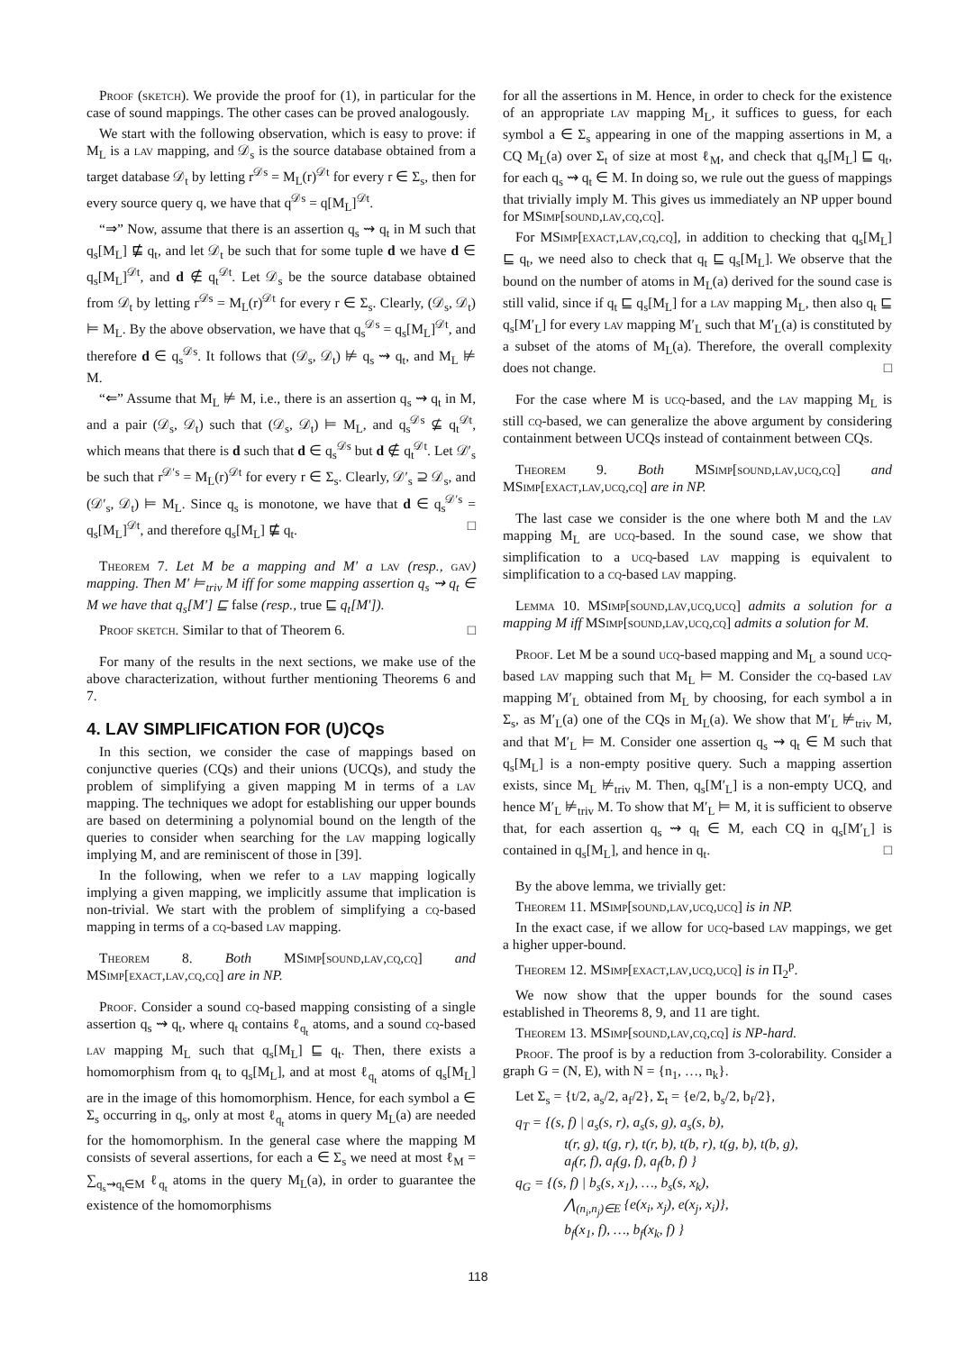Proof (sketch). We provide the proof for (1), in particular for the case of sound mappings. The other cases can be proved analogously.
We start with the following observation, which is easy to prove: if M<sub>L</sub> is a lav mapping, and 𝒟<sub>s</sub> is the source database obtained from a target database 𝒟<sub>t</sub> by letting r<sup>𝒟s</sup> = M<sub>L</sub>(r)<sup>𝒟t</sup> for every r ∈ Σ<sub>s</sub>, then for every source query q, we have that q<sup>𝒟s</sup> = q[M<sub>L</sub>]<sup>𝒟t</sup>.
“⇒” Now, assume that there is an assertion q<sub>s</sub> ⇝ q<sub>t</sub> in M such that q<sub>s</sub>[M<sub>L</sub>] ⋢ q<sub>t</sub>, and let 𝒟<sub>t</sub> be such that for some tuple d we have d ∈ q<sub>s</sub>[M<sub>L</sub>]<sup>𝒟t</sup>, and d ∉ q<sub>t</sub><sup>𝒟t</sup>. Let 𝒟<sub>s</sub> be the source database obtained from 𝒟<sub>t</sub> by letting r<sup>𝒟s</sup> = M<sub>L</sub>(r)<sup>𝒟t</sup> for every r ∈ Σ<sub>s</sub>. Clearly, (𝒟<sub>s</sub>, 𝒟<sub>t</sub>) ⊨ M<sub>L</sub>. By the above observation, we have that q<sub>s</sub><sup>𝒟s</sup> = q<sub>s</sub>[M<sub>L</sub>]<sup>𝒟t</sup>, and therefore d ∈ q<sub>s</sub><sup>𝒟s</sup>. It follows that (𝒟<sub>s</sub>, 𝒟<sub>t</sub>) ⊭ q<sub>s</sub> ⇝ q<sub>t</sub>, and M<sub>L</sub> ⊭ M.
“⇐” Assume that M<sub>L</sub> ⊭ M, i.e., there is an assertion q<sub>s</sub> ⇝ q<sub>t</sub> in M, and a pair (𝒟<sub>s</sub>, 𝒟<sub>t</sub>) such that (𝒟<sub>s</sub>, 𝒟<sub>t</sub>) ⊨ M<sub>L</sub>, and q<sub>s</sub><sup>𝒟s</sup> ⊈ q<sub>t</sub><sup>𝒟t</sup>, which means that there is d such that d ∈ q<sub>s</sub><sup>𝒟s</sup> but d ∉ q<sub>t</sub><sup>𝒟t</sup>. Let 𝒟′<sub>s</sub> be such that r<sup>𝒟′s</sup> = M<sub>L</sub>(r)<sup>𝒟t</sup> for every r ∈ Σ<sub>s</sub>. Clearly, 𝒟′<sub>s</sub> ⊇ 𝒟<sub>s</sub>, and (𝒟′<sub>s</sub>, 𝒟<sub>t</sub>) ⊨ M<sub>L</sub>. Since q<sub>s</sub> is monotone, we have that d ∈ q<sub>s</sub><sup>𝒟′s</sup> = q<sub>s</sub>[M<sub>L</sub>]<sup>𝒟t</sup>, and therefore q<sub>s</sub>[M<sub>L</sub>] ⋢ q<sub>t</sub>. □
Theorem 7. Let M be a mapping and M′ a lav (resp., gav) mapping. Then M′ ⊨<sub>triv</sub> M iff for some mapping assertion q<sub>s</sub> ⇝ q<sub>t</sub> ∈ M we have that q<sub>s</sub>[M′] ⊑ false (resp., true ⊑ q<sub>t</sub>[M′]).
Proof sketch. Similar to that of Theorem 6. □
For many of the results in the next sections, we make use of the above characterization, without further mentioning Theorems 6 and 7.
4. LAV SIMPLIFICATION FOR (U)CQs
In this section, we consider the case of mappings based on conjunctive queries (CQs) and their unions (UCQs), and study the problem of simplifying a given mapping M in terms of a lav mapping. The techniques we adopt for establishing our upper bounds are based on determining a polynomial bound on the length of the queries to consider when searching for the lav mapping logically implying M, and are reminiscent of those in [39].
In the following, when we refer to a lav mapping logically implying a given mapping, we implicitly assume that implication is non-trivial. We start with the problem of simplifying a cq-based mapping in terms of a cq-based lav mapping.
Theorem 8. Both MSimp[sound,lav,cq,cq] and MSimp[exact,lav,cq,cq] are in NP.
Proof. Consider a sound cq-based mapping consisting of a single assertion q<sub>s</sub> ⇝ q<sub>t</sub>, where q<sub>t</sub> contains ℓ<sub>q<sub>t</sub></sub> atoms, and a sound cq-based lav mapping M<sub>L</sub> such that q<sub>s</sub>[M<sub>L</sub>] ⊑ q<sub>t</sub>. Then, there exists a homomorphism from q<sub>t</sub> to q<sub>s</sub>[M<sub>L</sub>], and at most ℓ<sub>q<sub>t</sub></sub> atoms of q<sub>s</sub>[M<sub>L</sub>] are in the image of this homomorphism. Hence, for each symbol a ∈ Σ<sub>s</sub> occurring in q<sub>s</sub>, only at most ℓ<sub>q<sub>t</sub></sub> atoms in query M<sub>L</sub>(a) are needed for the homomorphism. In the general case where the mapping M consists of several assertions, for each a ∈ Σ<sub>s</sub> we need at most ℓ<sub>M</sub> = ∑<sub>q<sub>s</sub>⇝q<sub>t</sub>∈M</sub> ℓ<sub>q<sub>t</sub></sub> atoms in the query M<sub>L</sub>(a), in order to guarantee the existence of the homomorphisms
for all the assertions in M. Hence, in order to check for the existence of an appropriate lav mapping M<sub>L</sub>, it suffices to guess, for each symbol a ∈ Σ<sub>s</sub> appearing in one of the mapping assertions in M, a CQ M<sub>L</sub>(a) over Σ<sub>t</sub> of size at most ℓ<sub>M</sub>, and check that q<sub>s</sub>[M<sub>L</sub>] ⊑ q<sub>t</sub>, for each q<sub>s</sub> ⇝ q<sub>t</sub> ∈ M. In doing so, we rule out the guess of mappings that trivially imply M. This gives us immediately an NP upper bound for MSimp[sound,lav,cq,cq].
For MSimp[exact,lav,cq,cq], in addition to checking that q<sub>s</sub>[M<sub>L</sub>] ⊑ q<sub>t</sub>, we need also to check that q<sub>t</sub> ⊑ q<sub>s</sub>[M<sub>L</sub>]. We observe that the bound on the number of atoms in M<sub>L</sub>(a) derived for the sound case is still valid, since if q<sub>t</sub> ⊑ q<sub>s</sub>[M<sub>L</sub>] for a lav mapping M<sub>L</sub>, then also q<sub>t</sub> ⊑ q<sub>s</sub>[M′<sub>L</sub>] for every lav mapping M′<sub>L</sub> such that M′<sub>L</sub>(a) is constituted by a subset of the atoms of M<sub>L</sub>(a). Therefore, the overall complexity does not change. □
For the case where M is ucq-based, and the lav mapping M<sub>L</sub> is still cq-based, we can generalize the above argument by considering containment between UCQs instead of containment between CQs.
Theorem 9. Both MSimp[sound,lav,ucq,cq] and MSimp[exact,lav,ucq,cq] are in NP.
The last case we consider is the one where both M and the lav mapping M<sub>L</sub> are ucq-based. In the sound case, we show that simplification to a ucq-based lav mapping is equivalent to simplification to a cq-based lav mapping.
Lemma 10. MSimp[sound,lav,ucq,ucq] admits a solution for a mapping M iff MSimp[sound,lav,ucq,cq] admits a solution for M.
Proof. Let M be a sound ucq-based mapping and M<sub>L</sub> a sound ucq-based lav mapping such that M<sub>L</sub> ⊨ M. Consider the cq-based lav mapping M′<sub>L</sub> obtained from M<sub>L</sub> by choosing, for each symbol a in Σ<sub>s</sub>, as M′<sub>L</sub>(a) one of the CQs in M<sub>L</sub>(a). We show that M′<sub>L</sub> ⊭<sub>triv</sub> M, and that M′<sub>L</sub> ⊨ M. Consider one assertion q<sub>s</sub> ⇝ q<sub>t</sub> ∈ M such that q<sub>s</sub>[M<sub>L</sub>] is a non-empty positive query. Such a mapping assertion exists, since M<sub>L</sub> ⊭<sub>triv</sub> M. Then, q<sub>s</sub>[M′<sub>L</sub>] is a non-empty UCQ, and hence M′<sub>L</sub> ⊭<sub>triv</sub> M. To show that M′<sub>L</sub> ⊨ M, it is sufficient to observe that, for each assertion q<sub>s</sub> ⇝ q<sub>t</sub> ∈ M, each CQ in q<sub>s</sub>[M′<sub>L</sub>] is contained in q<sub>s</sub>[M<sub>L</sub>], and hence in q<sub>t</sub>. □
By the above lemma, we trivially get:
Theorem 11. MSimp[sound,lav,ucq,ucq] is in NP.
In the exact case, if we allow for ucq-based lav mappings, we get a higher upper-bound.
Theorem 12. MSimp[exact,lav,ucq,ucq] is in Π<sub>2</sub><sup>p</sup>.
We now show that the upper bounds for the sound cases established in Theorems 8, 9, and 11 are tight.
Theorem 13. MSimp[sound,lav,cq,cq] is NP-hard.
Proof. The proof is by a reduction from 3-colorability. Consider a graph G = (N, E), with N = {n<sub>1</sub>, …, n<sub>k</sub>}.
Let Σ<sub>s</sub> = {t/2, a<sub>s</sub>/2, a<sub>f</sub>/2}, Σ<sub>t</sub> = {e/2, b<sub>s</sub>/2, b<sub>f</sub>/2},
q<sub>T</sub> = {(s, f) | a<sub>s</sub>(s, r), a<sub>s</sub>(s, g), a<sub>s</sub>(s, b),
    t(r, g), t(g, r), t(r, b), t(b, r), t(g, b), t(b, g),
    a<sub>f</sub>(r, f), a<sub>f</sub>(g, f), a<sub>f</sub>(b, f) }
q<sub>G</sub> = {(s, f) | b<sub>s</sub>(s, x<sub>1</sub>), …, b<sub>s</sub>(s, x<sub>k</sub>),
    ⋀<sub>(n<sub>i</sub>,n<sub>j</sub>)∈E</sub> {e(x<sub>i</sub>, x<sub>j</sub>), e(x<sub>j</sub>, x<sub>i</sub>)},
    b<sub>f</sub>(x<sub>1</sub>, f), …, b<sub>f</sub>(x<sub>k</sub>, f) }
118